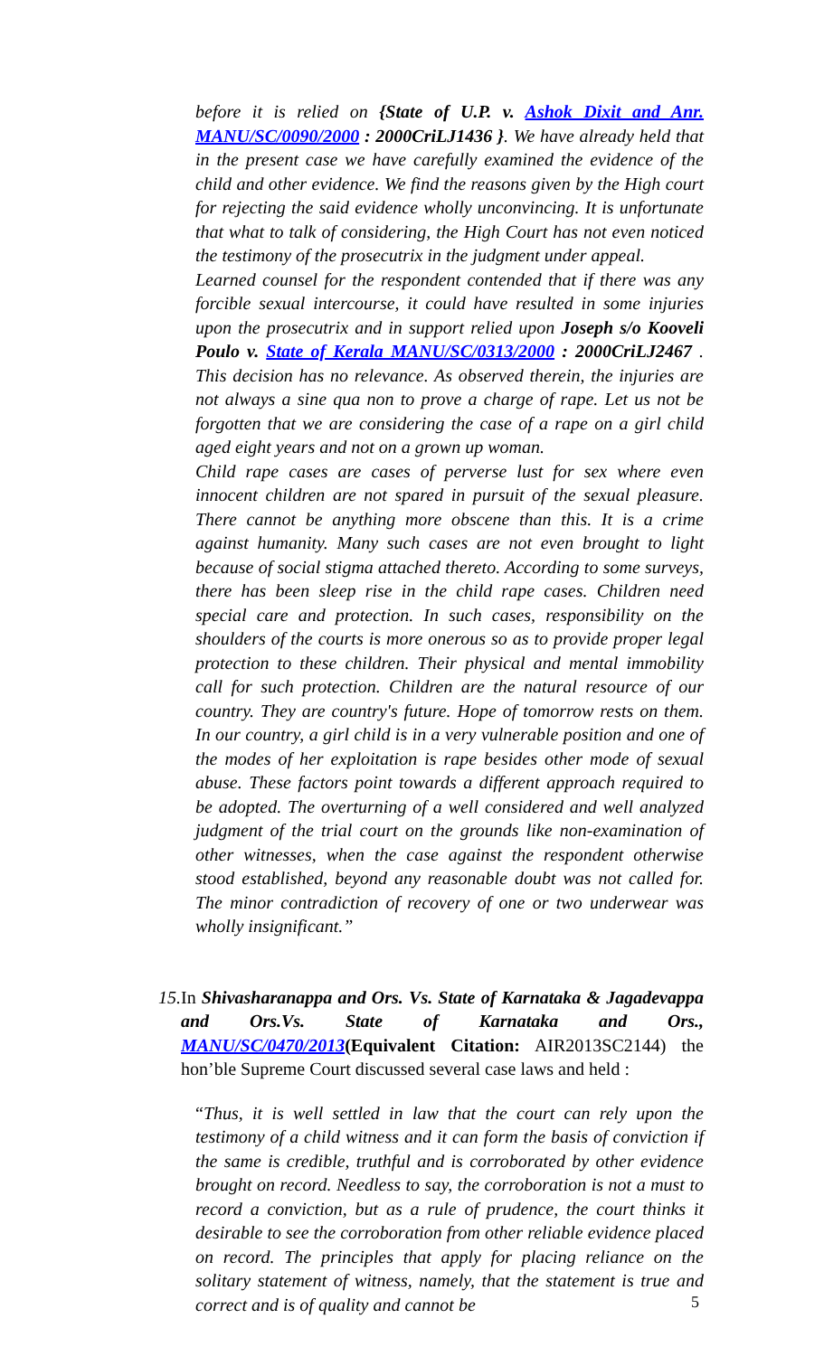before it is relied on {State of U.P. v. Ashok Dixit and Anr. MANU/SC/0090/2000 : 2000CriLJ1436 }. We have already held that in the present case we have carefully examined the evidence of the child and other evidence. We find the reasons given by the High court for rejecting the said evidence wholly unconvincing. It is unfortunate that what to talk of considering, the High Court has not even noticed the testimony of the prosecutrix in the judgment under appeal.
Learned counsel for the respondent contended that if there was any forcible sexual intercourse, it could have resulted in some injuries upon the prosecutrix and in support relied upon Joseph s/o Kooveli Poulo v. State of Kerala MANU/SC/0313/2000 : 2000CriLJ2467 . This decision has no relevance. As observed therein, the injuries are not always a sine qua non to prove a charge of rape. Let us not be forgotten that we are considering the case of a rape on a girl child aged eight years and not on a grown up woman.
Child rape cases are cases of perverse lust for sex where even innocent children are not spared in pursuit of the sexual pleasure. There cannot be anything more obscene than this. It is a crime against humanity. Many such cases are not even brought to light because of social stigma attached thereto. According to some surveys, there has been sleep rise in the child rape cases. Children need special care and protection. In such cases, responsibility on the shoulders of the courts is more onerous so as to provide proper legal protection to these children. Their physical and mental immobility call for such protection. Children are the natural resource of our country. They are country's future. Hope of tomorrow rests on them. In our country, a girl child is in a very vulnerable position and one of the modes of her exploitation is rape besides other mode of sexual abuse. These factors point towards a different approach required to be adopted. The overturning of a well considered and well analyzed judgment of the trial court on the grounds like non-examination of other witnesses, when the case against the respondent otherwise stood established, beyond any reasonable doubt was not called for. The minor contradiction of recovery of one or two underwear was wholly insignificant.”
15. In Shivasharanappa and Ors. Vs. State of Karnataka & Jagadevappa and Ors.Vs. State of Karnataka and Ors., MANU/SC/0470/2013(Equivalent Citation: AIR2013SC2144) the hon’ble Supreme Court discussed several case laws and held :
“Thus, it is well settled in law that the court can rely upon the testimony of a child witness and it can form the basis of conviction if the same is credible, truthful and is corroborated by other evidence brought on record. Needless to say, the corroboration is not a must to record a conviction, but as a rule of prudence, the court thinks it desirable to see the corroboration from other reliable evidence placed on record. The principles that apply for placing reliance on the solitary statement of witness, namely, that the statement is true and correct and is of quality and cannot be
5